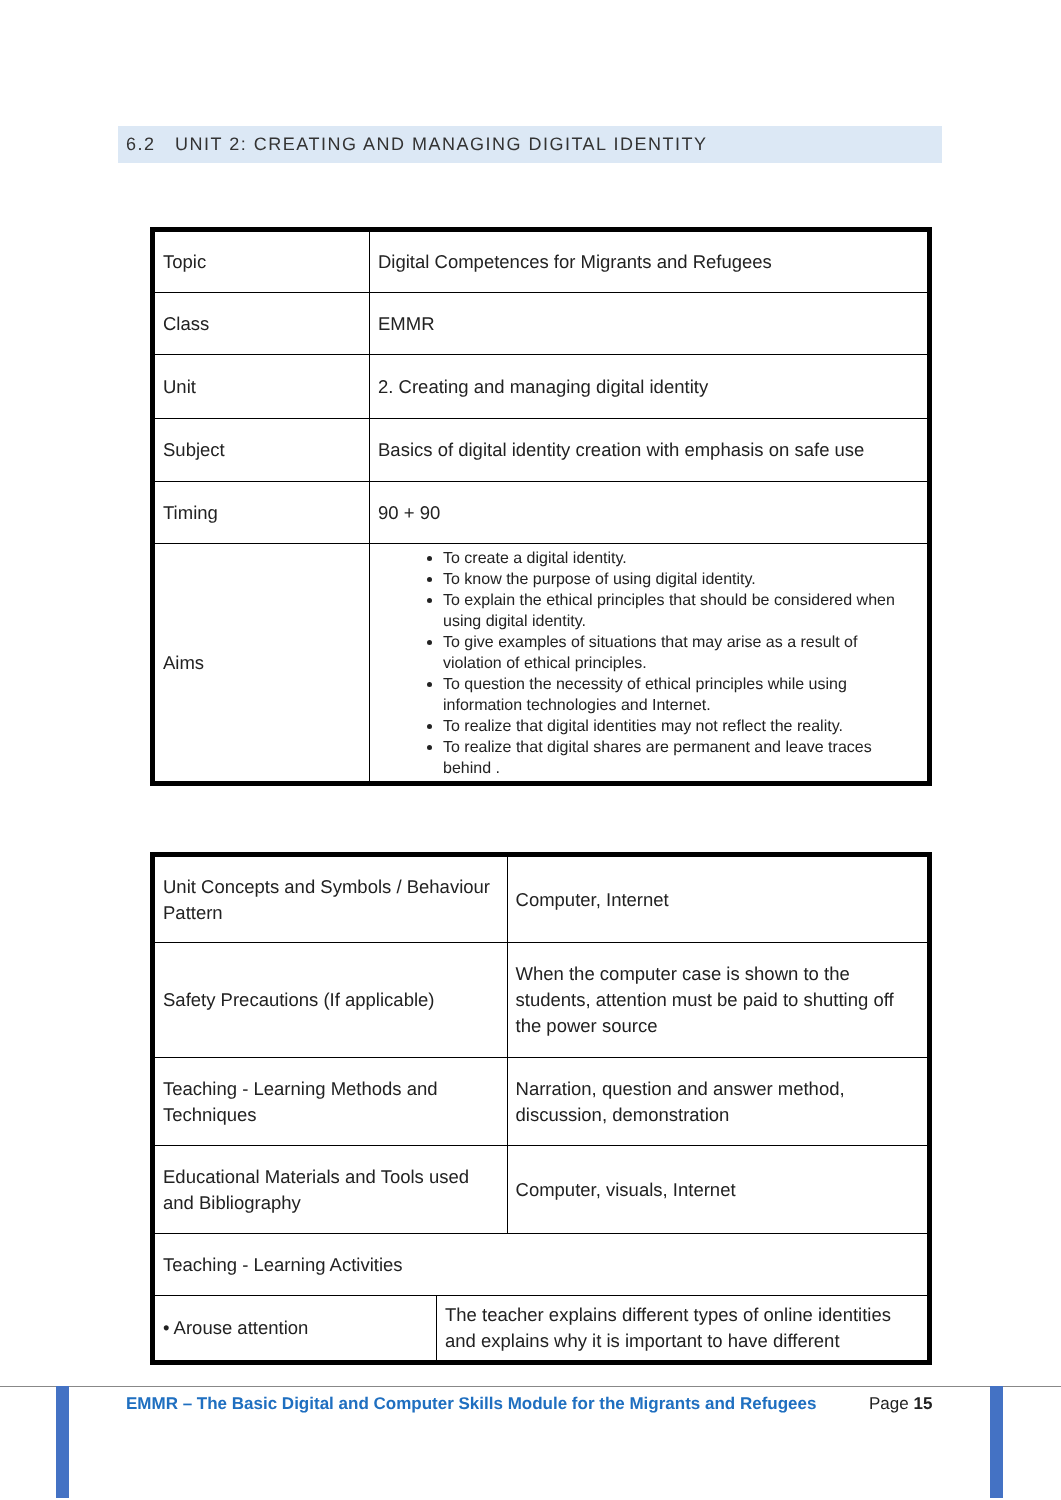6.2 UNIT 2: CREATING AND MANAGING DIGITAL IDENTITY
| Topic | Digital Competences for Migrants and Refugees |
| Class | EMMR |
| Unit | 2. Creating and managing digital identity |
| Subject | Basics of digital identity creation with emphasis on safe use |
| Timing | 90 + 90 |
| Aims | To create a digital identity. To know the purpose of using digital identity. To explain the ethical principles that should be considered when using digital identity. To give examples of situations that may arise as a result of violation of ethical principles. To question the necessity of ethical principles while using information technologies and Internet. To realize that digital identities may not reflect the reality. To realize that digital shares are permanent and leave traces behind . |
| Unit Concepts and Symbols / Behaviour Pattern | | Computer, Internet |
| Safety Precautions (If applicable) | | When the computer case is shown to the students, attention must be paid to shutting off the power source |
| Teaching - Learning Methods and Techniques | | Narration, question and answer method, discussion, demonstration |
| Educational Materials and Tools used and Bibliography | | Computer, visuals, Internet |
| Teaching - Learning Activities | | |
| • Arouse attention | The teacher explains different types of online identities and explains why it is important to have different | |
EMMR – The Basic Digital and Computer Skills Module for the Migrants and Refugees
Page 15